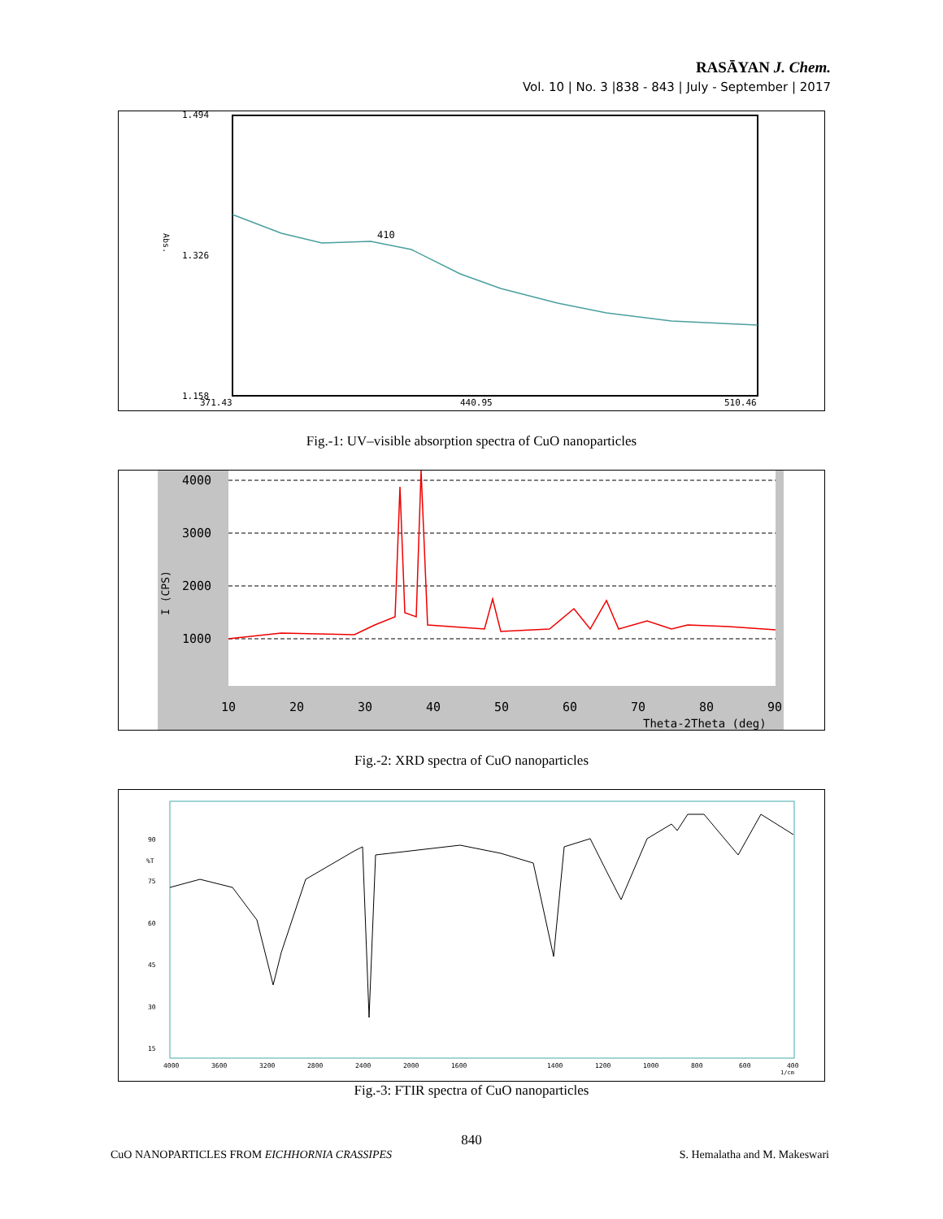RASĀYAN J. Chem.
Vol. 10 | No. 3 |838 - 843 | July - September | 2017
1.494
1.326
1.158
Abs.
371.43
440.95
510.46
410
Fig.-1: UV–visible absorption spectra of CuO nanoparticles
4000
3000
2000
1000
I (CPS)
10
20
30
40
50
60
70
80
90
Theta-2Theta (deg)
Fig.-2: XRD spectra of CuO nanoparticles
90
75
60
45
30
15
%T
4000
3600
3200
2800
2400
2000
1600
1400
1200
1000
800
600
400
1/cm
Fig.-3: FTIR spectra of CuO nanoparticles
840
CuO NANOPARTICLES FROM EICHHORNIA CRASSIPES S. Hemalatha and M. Makeswari